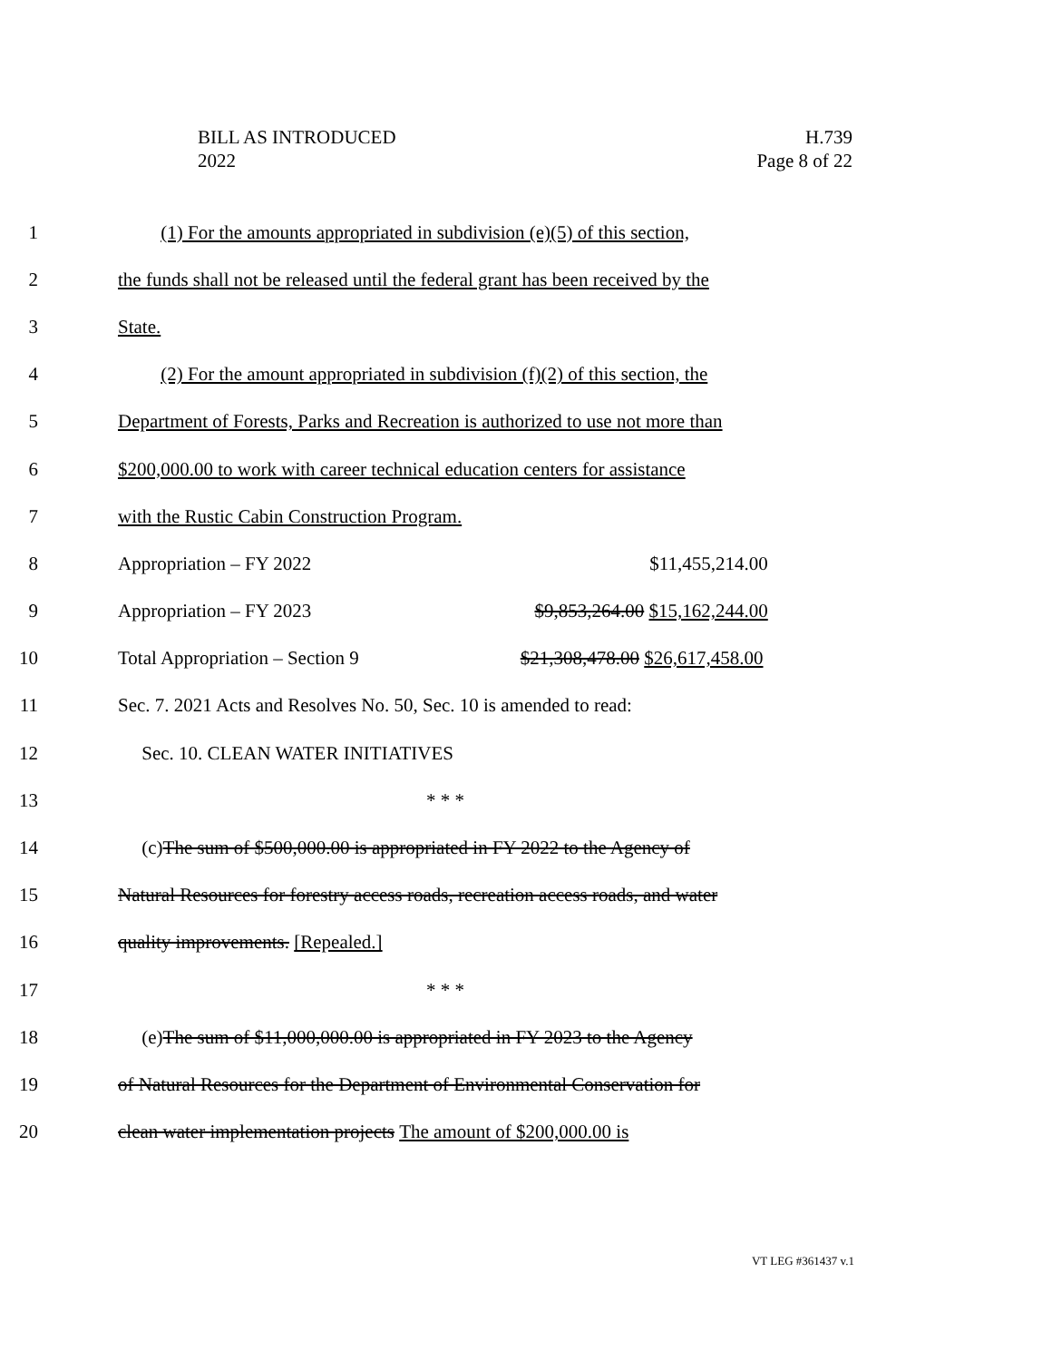BILL AS INTRODUCED
2022
H.739
Page 8 of 22
1 (1) For the amounts appropriated in subdivision (e)(5) of this section,
2 the funds shall not be released until the federal grant has been received by the
3 State.
4 (2) For the amount appropriated in subdivision (f)(2) of this section, the
5 Department of Forests, Parks and Recreation is authorized to use not more than
6 $200,000.00 to work with career technical education centers for assistance
7 with the Rustic Cabin Construction Program.
8 Appropriation – FY 2022 $11,455,214.00
9 Appropriation – FY 2023 $9,853,264.00 $15,162,244.00
10 Total Appropriation – Section 9 $21,308,478.00 $26,617,458.00
11 Sec. 7. 2021 Acts and Resolves No. 50, Sec. 10 is amended to read:
12 Sec. 10. CLEAN WATER INITIATIVES
13 * * *
14 (c) The sum of $500,000.00 is appropriated in FY 2022 to the Agency of
15 Natural Resources for forestry access roads, recreation access roads, and water
16 quality improvements. [Repealed.]
17 * * *
18 (e) The sum of $11,000,000.00 is appropriated in FY 2023 to the Agency
19 of Natural Resources for the Department of Environmental Conservation for
20 clean water implementation projects The amount of $200,000.00 is
VT LEG #361437 v.1